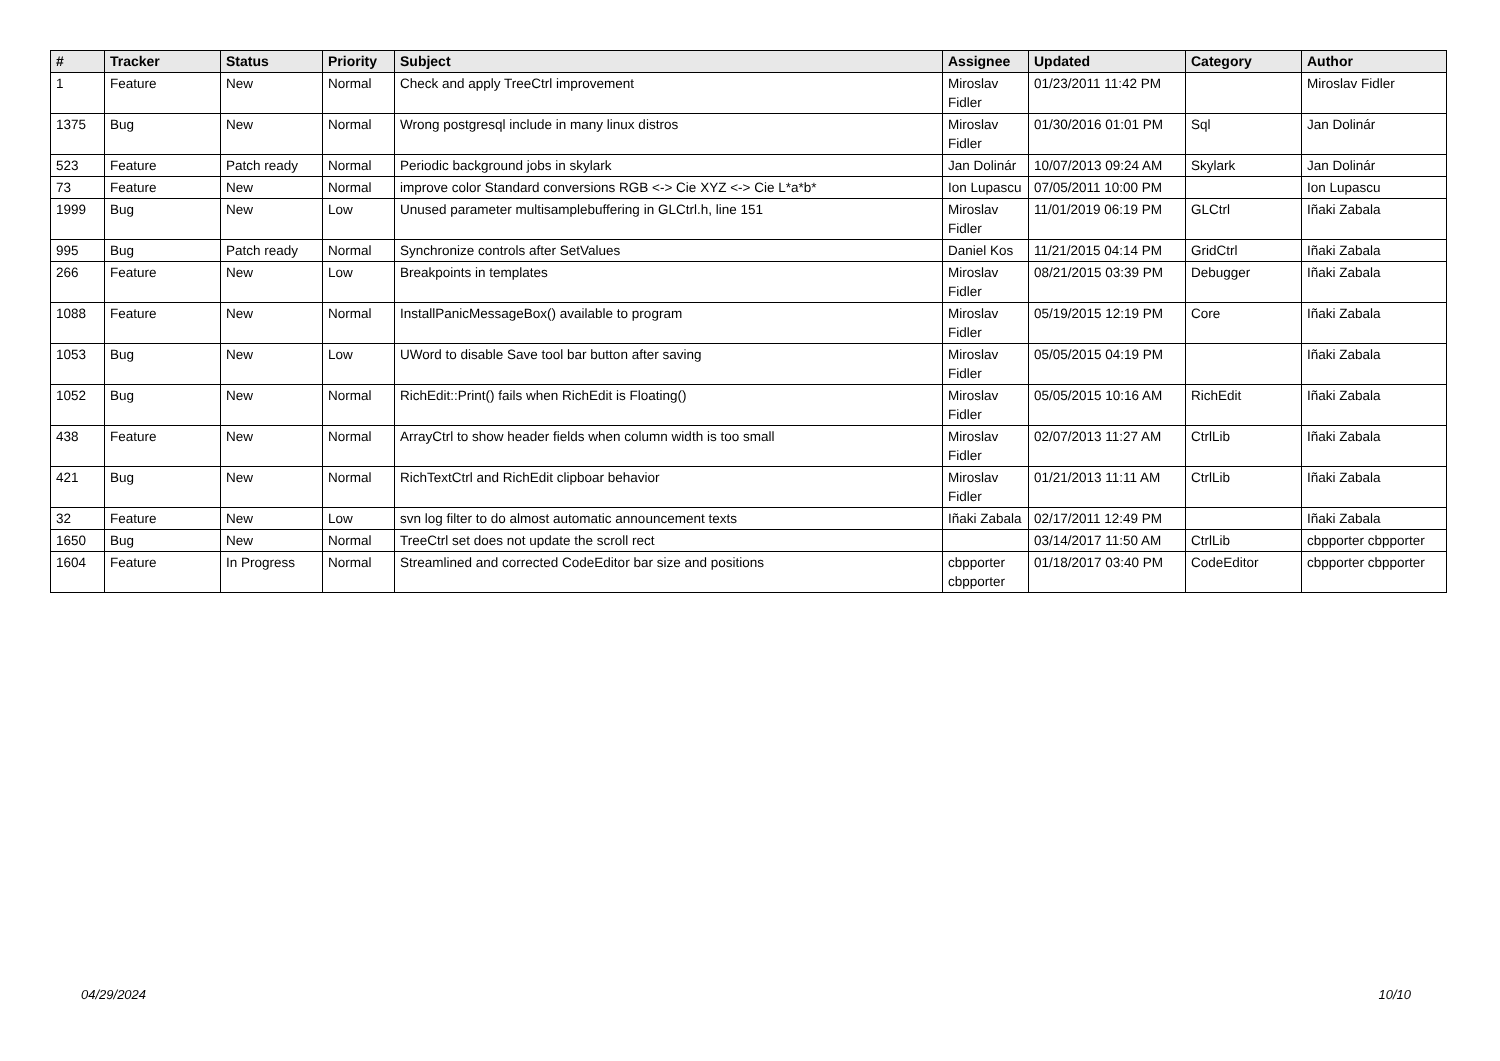| # | Tracker | Status | Priority | Subject | Assignee | Updated | Category | Author |
| --- | --- | --- | --- | --- | --- | --- | --- | --- |
| 1 | Feature | New | Normal | Check and apply TreeCtrl improvement | Miroslav Fidler | 01/23/2011 11:42 PM | | Miroslav Fidler |
| 1375 | Bug | New | Normal | Wrong postgresql include in many linux distros | Miroslav Fidler | 01/30/2016 01:01 PM | Sql | Jan Dolinár |
| 523 | Feature | Patch ready | Normal | Periodic background jobs in skylark | Jan Dolinár | 10/07/2013 09:24 AM | Skylark | Jan Dolinár |
| 73 | Feature | New | Normal | improve color Standard conversions RGB <-> Cie XYZ <-> Cie L*a*b* | Ion Lupascu | 07/05/2011 10:00 PM | | Ion Lupascu |
| 1999 | Bug | New | Low | Unused parameter multisamplebuffering in GLCtrl.h, line 151 | Miroslav Fidler | 11/01/2019 06:19 PM | GLCtrl | Iñaki Zabala |
| 995 | Bug | Patch ready | Normal | Synchronize controls after SetValues | Daniel Kos | 11/21/2015 04:14 PM | GridCtrl | Iñaki Zabala |
| 266 | Feature | New | Low | Breakpoints in templates | Miroslav Fidler | 08/21/2015 03:39 PM | Debugger | Iñaki Zabala |
| 1088 | Feature | New | Normal | InstallPanicMessageBox() available to program | Miroslav Fidler | 05/19/2015 12:19 PM | Core | Iñaki Zabala |
| 1053 | Bug | New | Low | UWord to disable Save tool bar button after saving | Miroslav Fidler | 05/05/2015 04:19 PM | | Iñaki Zabala |
| 1052 | Bug | New | Normal | RichEdit::Print() fails when RichEdit is Floating() | Miroslav Fidler | 05/05/2015 10:16 AM | RichEdit | Iñaki Zabala |
| 438 | Feature | New | Normal | ArrayCtrl to show header fields when column width is too small | Miroslav Fidler | 02/07/2013 11:27 AM | CtrlLib | Iñaki Zabala |
| 421 | Bug | New | Normal | RichTextCtrl and RichEdit clipboar behavior | Miroslav Fidler | 01/21/2013 11:11 AM | CtrlLib | Iñaki Zabala |
| 32 | Feature | New | Low | svn log filter to do almost automatic announcement texts | Iñaki Zabala | 02/17/2011 12:49 PM | | Iñaki Zabala |
| 1650 | Bug | New | Normal | TreeCtrl set does not update the scroll rect | | 03/14/2017 11:50 AM | CtrlLib | cbpporter cbpporter |
| 1604 | Feature | In Progress | Normal | Streamlined and corrected CodeEditor bar size and positions | cbpporter cbpporter | 01/18/2017 03:40 PM | CodeEditor | cbpporter cbpporter |
04/29/2024 10/10